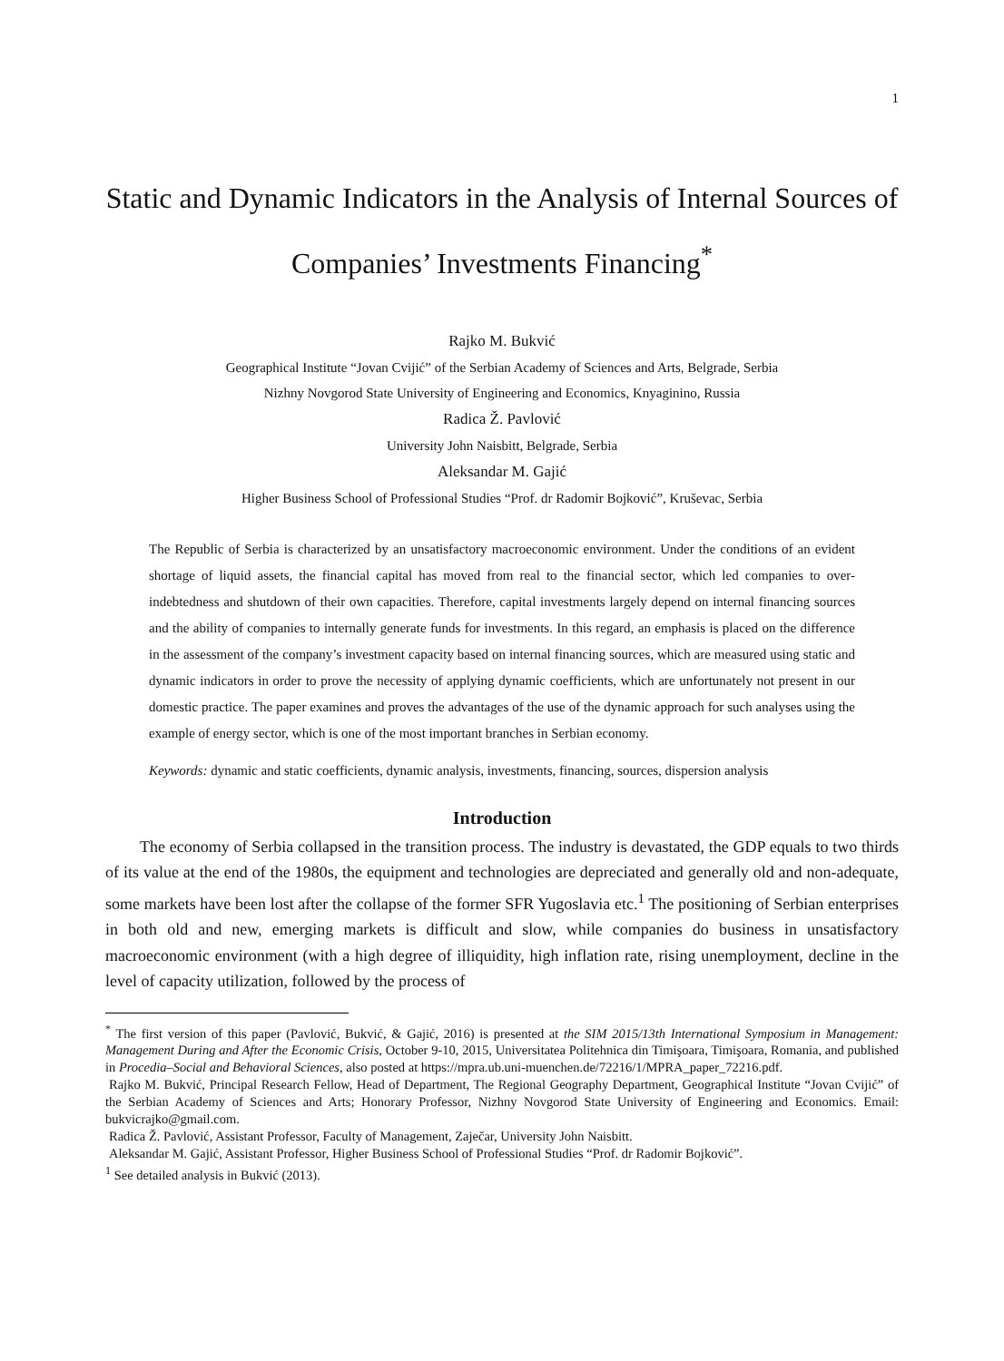1
Static and Dynamic Indicators in the Analysis of Internal Sources of Companies’ Investments Financing<sup>*</sup>
Rajko M. Bukvić
Geographical Institute “Jovan Cvijić” of the Serbian Academy of Sciences and Arts, Belgrade, Serbia
Nizhny Novgorod State University of Engineering and Economics, Knyaginino, Russia
Radica Ž. Pavlović
University John Naisbitt, Belgrade, Serbia
Aleksandar M. Gajić
Higher Business School of Professional Studies “Prof. dr Radomir Bojković”, Kruševac, Serbia
The Republic of Serbia is characterized by an unsatisfactory macroeconomic environment. Under the conditions of an evident shortage of liquid assets, the financial capital has moved from real to the financial sector, which led companies to over-indebtedness and shutdown of their own capacities. Therefore, capital investments largely depend on internal financing sources and the ability of companies to internally generate funds for investments. In this regard, an emphasis is placed on the difference in the assessment of the company’s investment capacity based on internal financing sources, which are measured using static and dynamic indicators in order to prove the necessity of applying dynamic coefficients, which are unfortunately not present in our domestic practice. The paper examines and proves the advantages of the use of the dynamic approach for such analyses using the example of energy sector, which is one of the most important branches in Serbian economy.
Keywords: dynamic and static coefficients, dynamic analysis, investments, financing, sources, dispersion analysis
Introduction
The economy of Serbia collapsed in the transition process. The industry is devastated, the GDP equals to two thirds of its value at the end of the 1980s, the equipment and technologies are depreciated and generally old and non-adequate, some markets have been lost after the collapse of the former SFR Yugoslavia etc.<sup>1</sup> The positioning of Serbian enterprises in both old and new, emerging markets is difficult and slow, while companies do business in unsatisfactory macroeconomic environment (with a high degree of illiquidity, high inflation rate, rising unemployment, decline in the level of capacity utilization, followed by the process of
<sup>*</sup> The first version of this paper (Pavlović, Bukvić, & Gajić, 2016) is presented at the SIM 2015/13th International Symposium in Management: Management During and After the Economic Crisis, October 9-10, 2015, Universitatea Politehnica din Timişoara, Timişoara, Romania, and published in Procedia–Social and Behavioral Sciences, also posted at https://mpra.ub.uni-muenchen.de/72216/1/MPRA_paper_72216.pdf.
Rajko M. Bukvić, Principal Research Fellow, Head of Department, The Regional Geography Department, Geographical Institute “Jovan Cvijić” of the Serbian Academy of Sciences and Arts; Honorary Professor, Nizhny Novgorod State University of Engineering and Economics. Email: bukvicrajko@gmail.com.
Radica Ž. Pavlović, Assistant Professor, Faculty of Management, Zaječar, University John Naisbitt.
Aleksandar M. Gajić, Assistant Professor, Higher Business School of Professional Studies “Prof. dr Radomir Bojković”.
<sup>1</sup> See detailed analysis in Bukvić (2013).